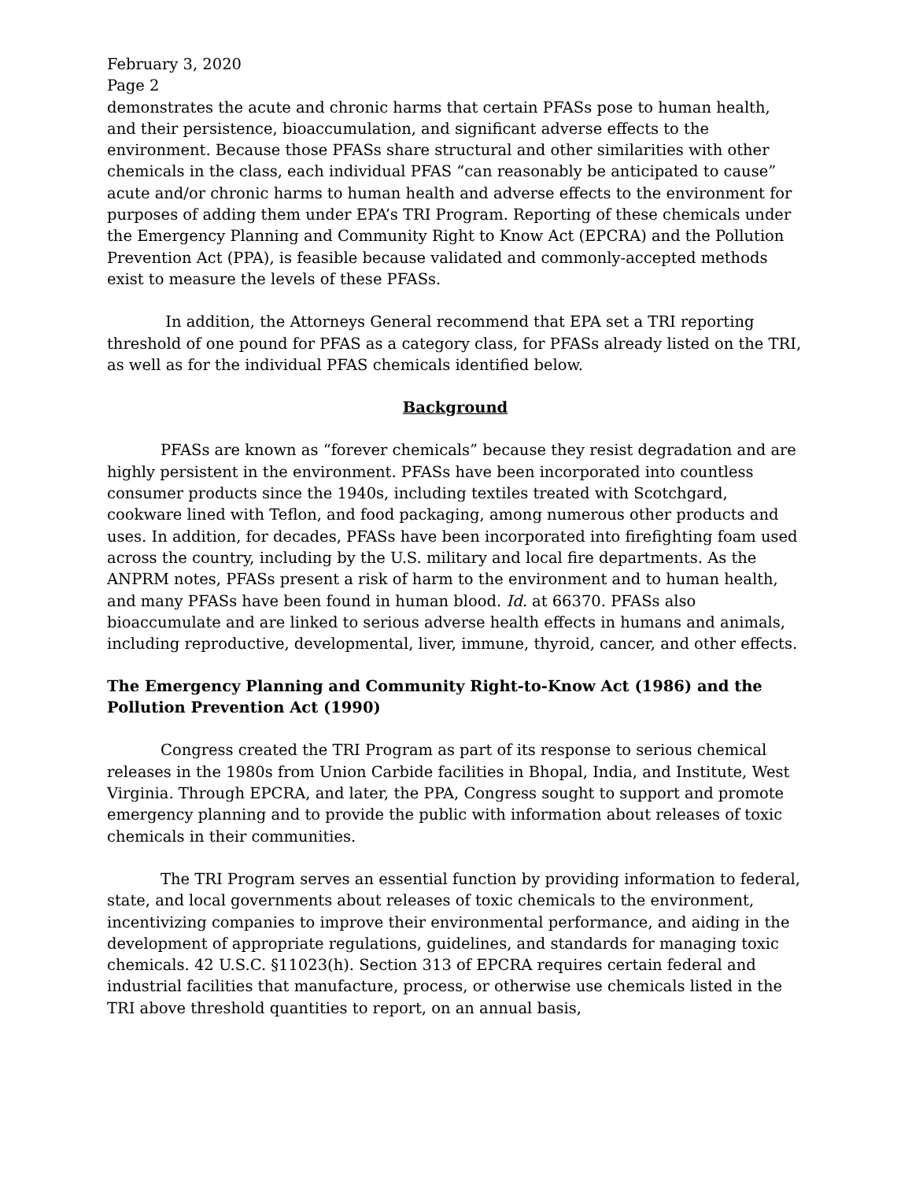February 3, 2020
Page 2
demonstrates the acute and chronic harms that certain PFASs pose to human health, and their persistence, bioaccumulation, and significant adverse effects to the environment. Because those PFASs share structural and other similarities with other chemicals in the class, each individual PFAS “can reasonably be anticipated to cause” acute and/or chronic harms to human health and adverse effects to the environment for purposes of adding them under EPA’s TRI Program. Reporting of these chemicals under the Emergency Planning and Community Right to Know Act (EPCRA) and the Pollution Prevention Act (PPA), is feasible because validated and commonly-accepted methods exist to measure the levels of these PFASs.
In addition, the Attorneys General recommend that EPA set a TRI reporting threshold of one pound for PFAS as a category class, for PFASs already listed on the TRI, as well as for the individual PFAS chemicals identified below.
Background
PFASs are known as “forever chemicals” because they resist degradation and are highly persistent in the environment. PFASs have been incorporated into countless consumer products since the 1940s, including textiles treated with Scotchgard, cookware lined with Teflon, and food packaging, among numerous other products and uses. In addition, for decades, PFASs have been incorporated into firefighting foam used across the country, including by the U.S. military and local fire departments. As the ANPRM notes, PFASs present a risk of harm to the environment and to human health, and many PFASs have been found in human blood. Id. at 66370. PFASs also bioaccumulate and are linked to serious adverse health effects in humans and animals, including reproductive, developmental, liver, immune, thyroid, cancer, and other effects.
The Emergency Planning and Community Right-to-Know Act (1986) and the Pollution Prevention Act (1990)
Congress created the TRI Program as part of its response to serious chemical releases in the 1980s from Union Carbide facilities in Bhopal, India, and Institute, West Virginia. Through EPCRA, and later, the PPA, Congress sought to support and promote emergency planning and to provide the public with information about releases of toxic chemicals in their communities.
The TRI Program serves an essential function by providing information to federal, state, and local governments about releases of toxic chemicals to the environment, incentivizing companies to improve their environmental performance, and aiding in the development of appropriate regulations, guidelines, and standards for managing toxic chemicals. 42 U.S.C. §11023(h). Section 313 of EPCRA requires certain federal and industrial facilities that manufacture, process, or otherwise use chemicals listed in the TRI above threshold quantities to report, on an annual basis,